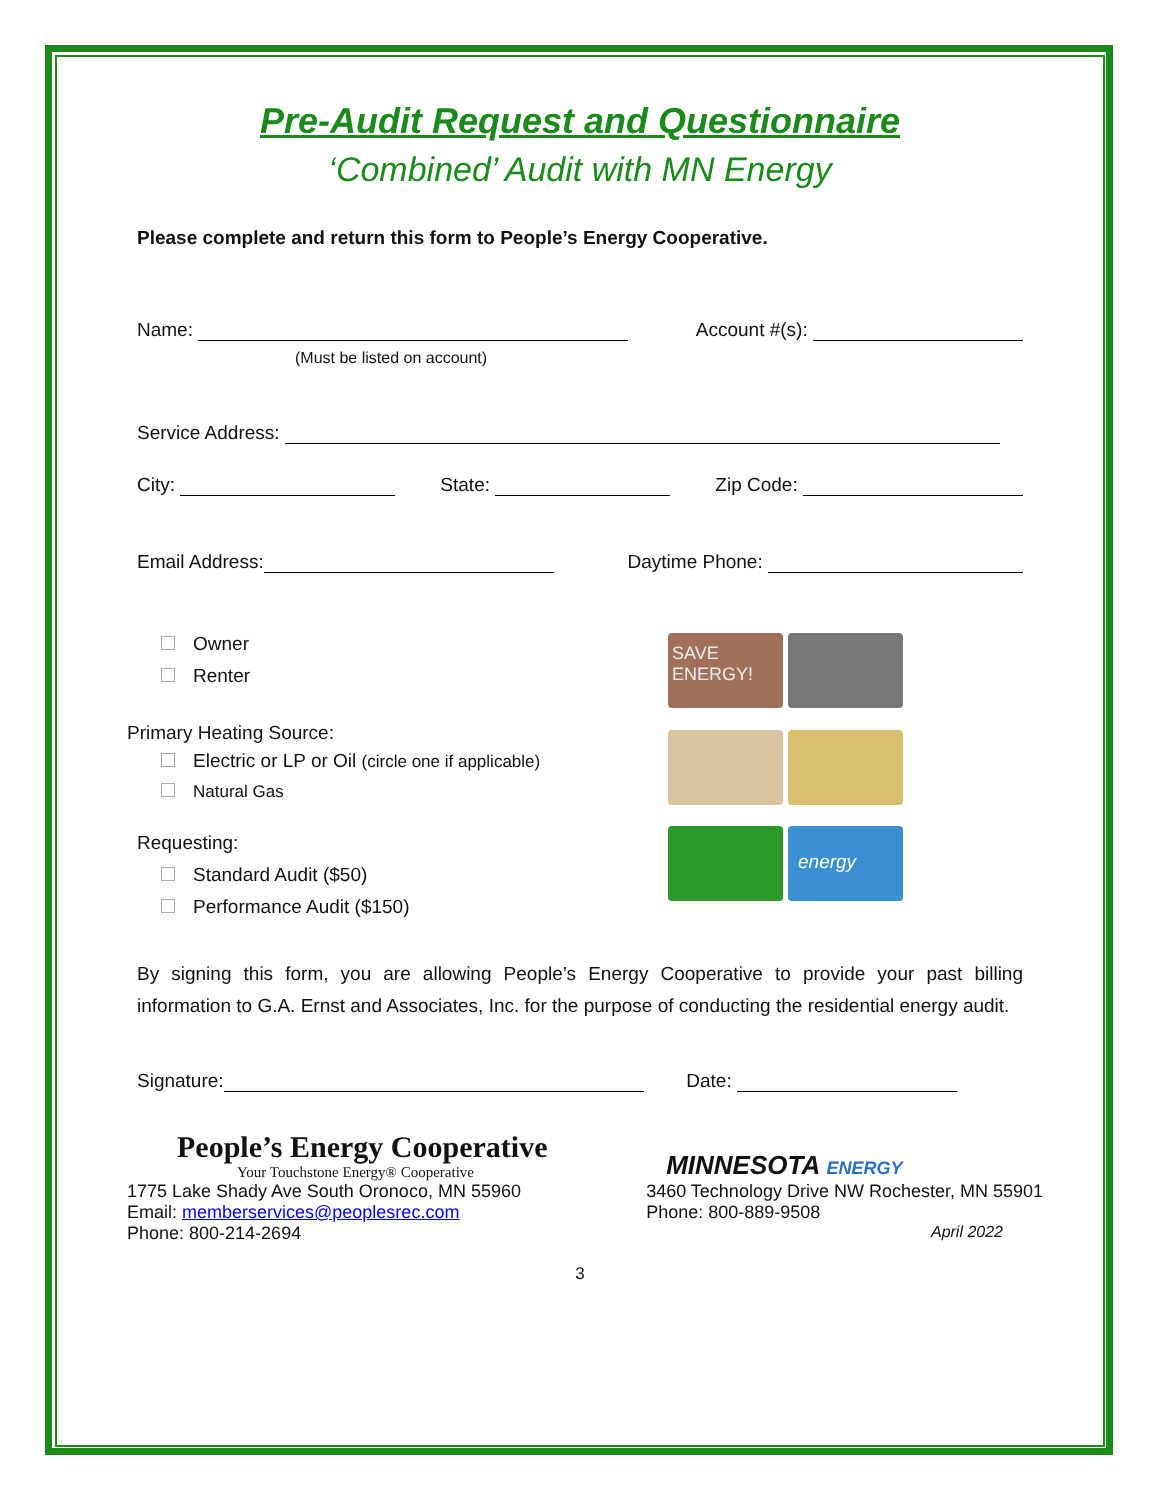Pre-Audit Request and Questionnaire
‘Combined’ Audit with MN Energy
Please complete and return this form to People’s Energy Cooperative.
Name: Account #(s):
(Must be listed on account)
Service Address:
City: State: Zip Code:
Email Address: Daytime Phone:
Owner
Renter
Primary Heating Source:
Electric or LP or Oil (circle one if applicable)
Natural Gas
Requesting:
Standard Audit ($50)
Performance Audit ($150)
SAVE ENERGY!
energy
By signing this form, you are allowing People’s Energy Cooperative to provide your past billing information to G.A. Ernst and Associates, Inc. for the purpose of conducting the residential energy audit.
Signature: Date:
People’s Energy Cooperative
Your Touchstone Energy® Cooperative
1775 Lake Shady Ave South Oronoco, MN 55960
Email: memberservices@peoplesrec.com
Phone: 800-214-2694
MINNESOTA ENERGY
3460 Technology Drive NW Rochester, MN 55901
Phone: 800-889-9508
April 2022
3